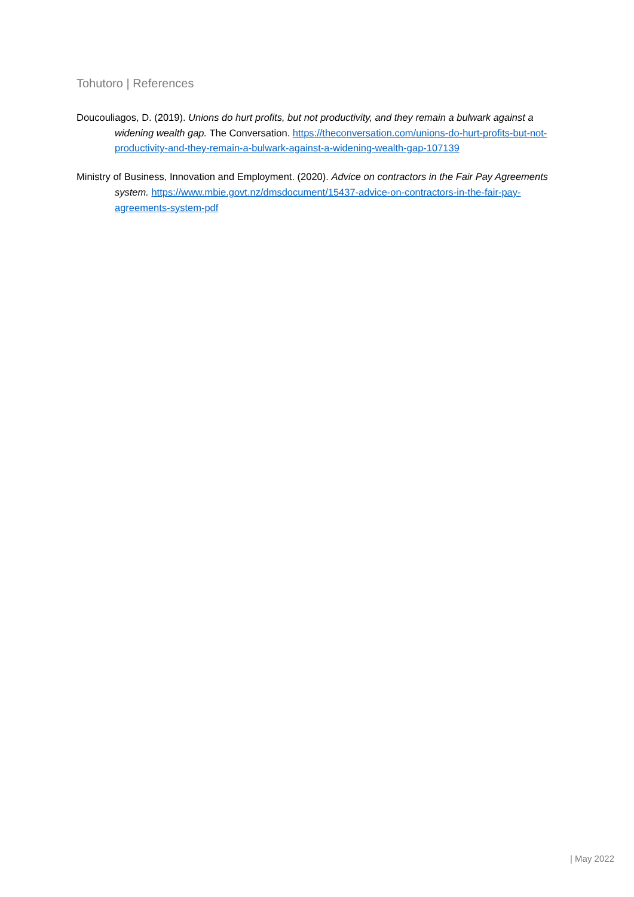Tohutoro | References
Doucouliagos, D. (2019). Unions do hurt profits, but not productivity, and they remain a bulwark against a widening wealth gap. The Conversation. https://theconversation.com/unions-do-hurt-profits-but-not-productivity-and-they-remain-a-bulwark-against-a-widening-wealth-gap-107139
Ministry of Business, Innovation and Employment. (2020). Advice on contractors in the Fair Pay Agreements system. https://www.mbie.govt.nz/dmsdocument/15437-advice-on-contractors-in-the-fair-pay-agreements-system-pdf
| May 2022